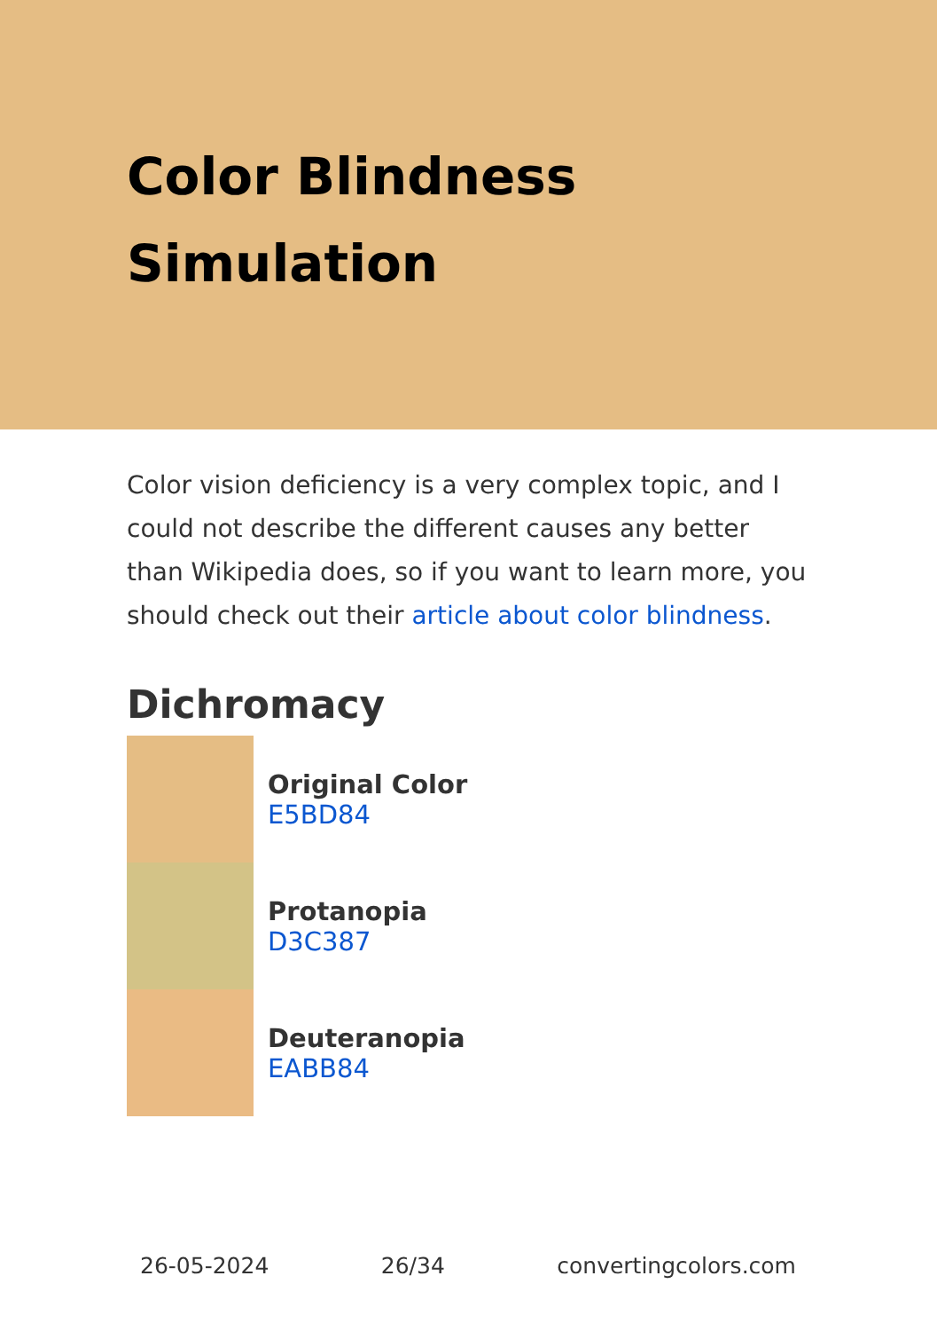Color Blindness
Simulation
Color vision deficiency is a very complex topic, and I could not describe the different causes any better than Wikipedia does, so if you want to learn more, you should check out their article about color blindness.
Dichromacy
Original Color
E5BD84
Protanopia
D3C387
Deuteranopia
EABB84
26-05-2024 26/34 convertingcolors.com